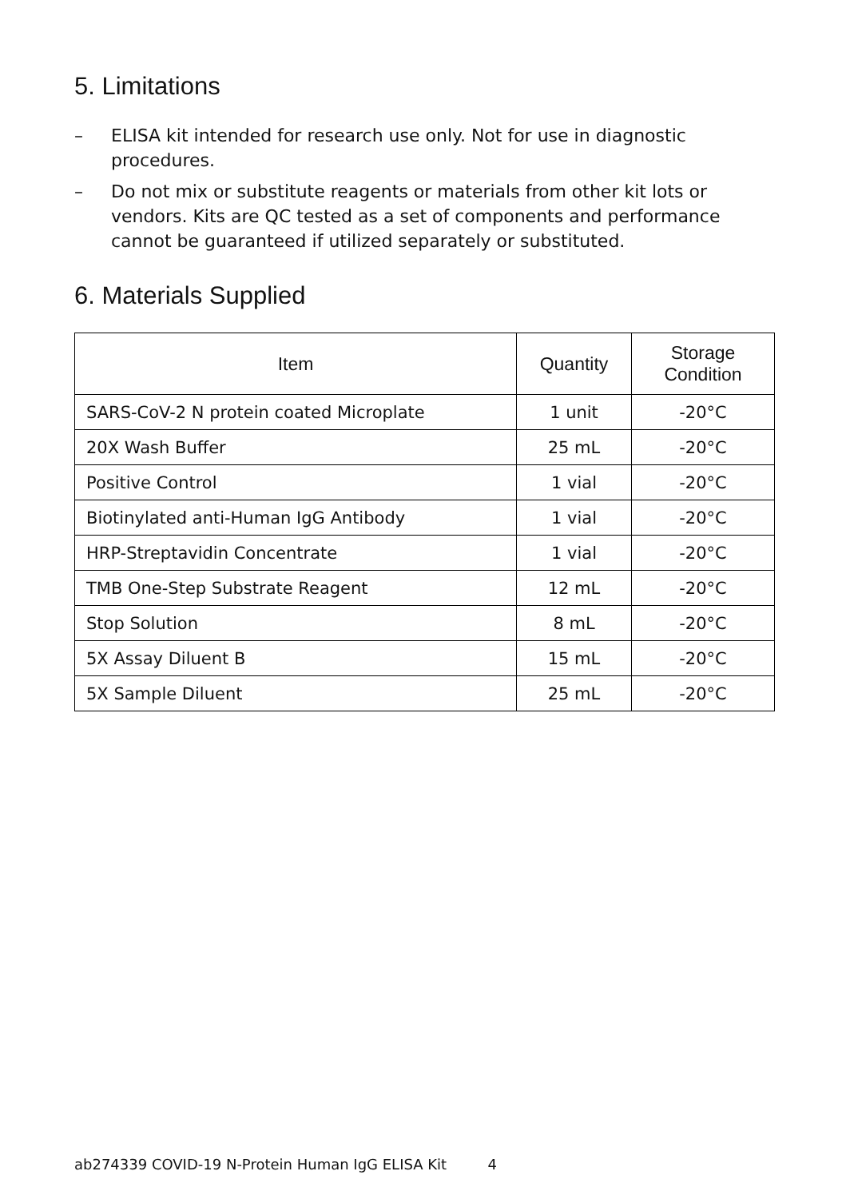5. Limitations
– ELISA kit intended for research use only. Not for use in diagnostic procedures.
– Do not mix or substitute reagents or materials from other kit lots or vendors. Kits are QC tested as a set of components and performance cannot be guaranteed if utilized separately or substituted.
6. Materials Supplied
| Item | Quantity | Storage Condition |
| --- | --- | --- |
| SARS-CoV-2 N protein coated Microplate | 1 unit | -20°C |
| 20X Wash Buffer | 25 mL | -20°C |
| Positive Control | 1 vial | -20°C |
| Biotinylated anti-Human IgG Antibody | 1 vial | -20°C |
| HRP-Streptavidin Concentrate | 1 vial | -20°C |
| TMB One-Step Substrate Reagent | 12 mL | -20°C |
| Stop Solution | 8 mL | -20°C |
| 5X Assay Diluent B | 15 mL | -20°C |
| 5X Sample Diluent | 25 mL | -20°C |
ab274339 COVID-19 N-Protein Human IgG ELISA Kit 4